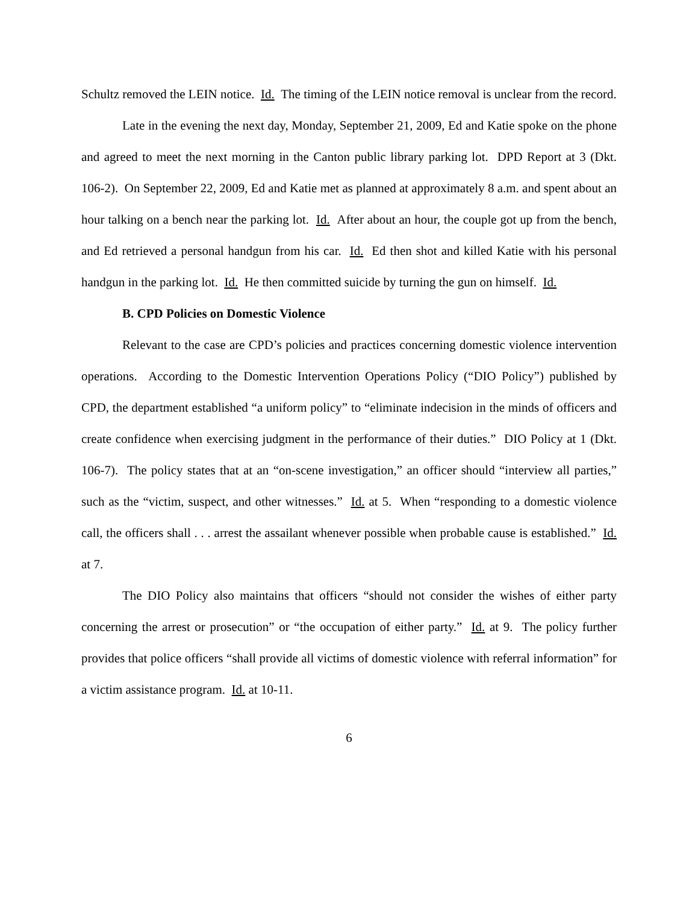Schultz removed the LEIN notice. Id. The timing of the LEIN notice removal is unclear from the record.
Late in the evening the next day, Monday, September 21, 2009, Ed and Katie spoke on the phone and agreed to meet the next morning in the Canton public library parking lot. DPD Report at 3 (Dkt. 106-2). On September 22, 2009, Ed and Katie met as planned at approximately 8 a.m. and spent about an hour talking on a bench near the parking lot. Id. After about an hour, the couple got up from the bench, and Ed retrieved a personal handgun from his car. Id. Ed then shot and killed Katie with his personal handgun in the parking lot. Id. He then committed suicide by turning the gun on himself. Id.
B. CPD Policies on Domestic Violence
Relevant to the case are CPD’s policies and practices concerning domestic violence intervention operations. According to the Domestic Intervention Operations Policy (“DIO Policy”) published by CPD, the department established “a uniform policy” to “eliminate indecision in the minds of officers and create confidence when exercising judgment in the performance of their duties.” DIO Policy at 1 (Dkt. 106-7). The policy states that at an “on-scene investigation,” an officer should “interview all parties,” such as the “victim, suspect, and other witnesses.” Id. at 5. When “responding to a domestic violence call, the officers shall . . . arrest the assailant whenever possible when probable cause is established.” Id. at 7.
The DIO Policy also maintains that officers “should not consider the wishes of either party concerning the arrest or prosecution” or “the occupation of either party.” Id. at 9. The policy further provides that police officers “shall provide all victims of domestic violence with referral information” for a victim assistance program. Id. at 10-11.
6